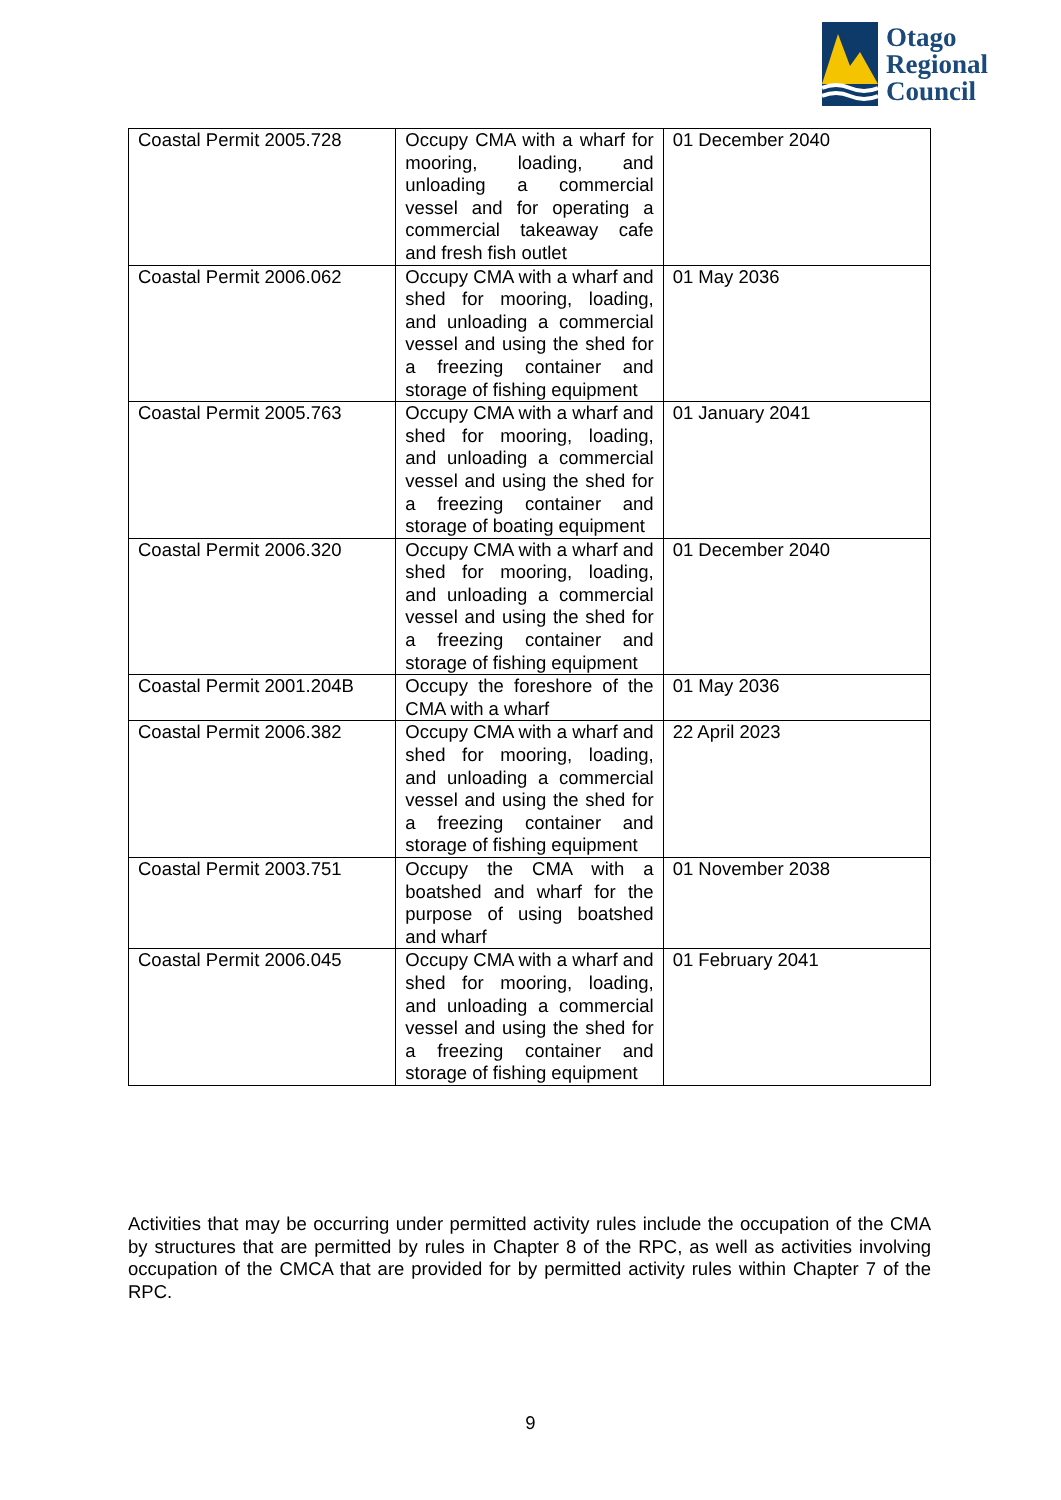Otago
Regional
Council
| Coastal Permit 2005.728 | Occupy CMA with a wharf for mooring, loading, and unloading a commercial vessel and for operating a commercial takeaway cafe and fresh fish outlet | 01 December 2040 |
| Coastal Permit 2006.062 | Occupy CMA with a wharf and shed for mooring, loading, and unloading a commercial vessel and using the shed for a freezing container and storage of fishing equipment | 01 May 2036 |
| Coastal Permit 2005.763 | Occupy CMA with a wharf and shed for mooring, loading, and unloading a commercial vessel and using the shed for a freezing container and storage of boating equipment | 01 January 2041 |
| Coastal Permit 2006.320 | Occupy CMA with a wharf and shed for mooring, loading, and unloading a commercial vessel and using the shed for a freezing container and storage of fishing equipment | 01 December 2040 |
| Coastal Permit 2001.204B | Occupy the foreshore of the CMA with a wharf | 01 May 2036 |
| Coastal Permit 2006.382 | Occupy CMA with a wharf and shed for mooring, loading, and unloading a commercial vessel and using the shed for a freezing container and storage of fishing equipment | 22 April 2023 |
| Coastal Permit 2003.751 | Occupy the CMA with a boatshed and wharf for the purpose of using boatshed and wharf | 01 November 2038 |
| Coastal Permit 2006.045 | Occupy CMA with a wharf and shed for mooring, loading, and unloading a commercial vessel and using the shed for a freezing container and storage of fishing equipment | 01 February 2041 |
Activities that may be occurring under permitted activity rules include the occupation of the CMA by structures that are permitted by rules in Chapter 8 of the RPC, as well as activities involving occupation of the CMCA that are provided for by permitted activity rules within Chapter 7 of the RPC.
9